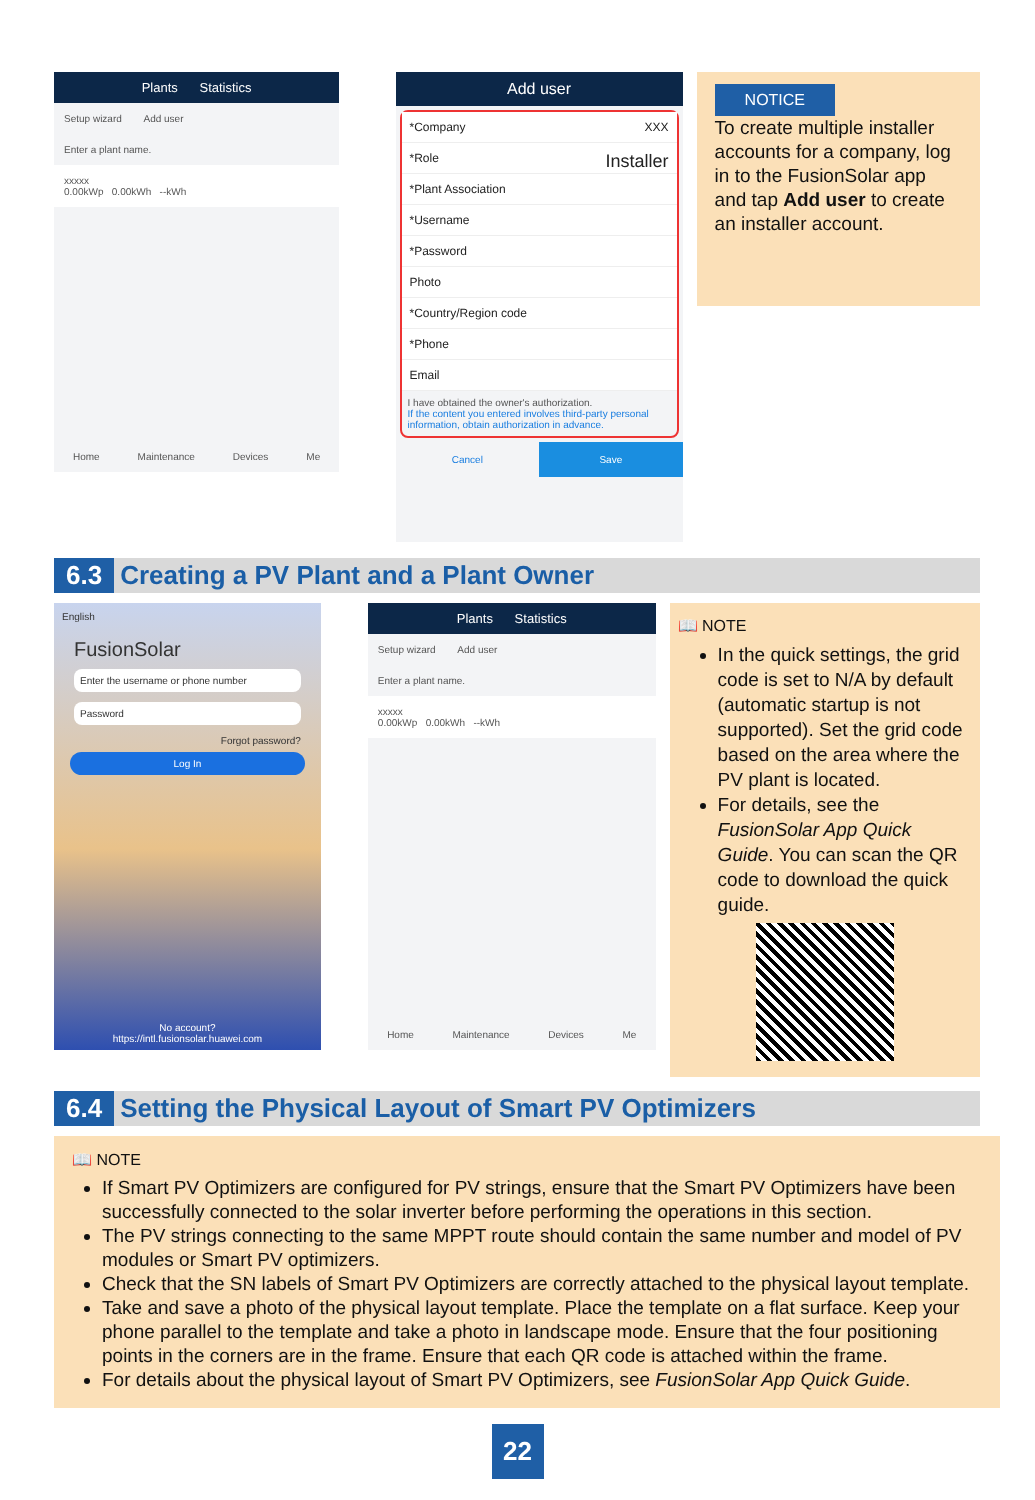Plants Statistics
Setup wizard Add user
Enter a plant name.
xxxxx
0.00kWp 0.00kWh --kWh
Home Maintenance Devices Me
Add user
*Company XXX
*Role Installer
*Plant Association
*Username
*Password
Photo
*Country/Region code
*Phone
Email
I have obtained the owner's authorization.
If the content you entered involves third-party personal information, obtain authorization in advance.
Cancel Save
NOTICE
To create multiple installer accounts for a company, log in to the FusionSolar app and tap Add user to create an installer account.
6.3 Creating a PV Plant and a Plant Owner
English
FusionSolar
Enter the username or phone number
Password
Forgot password?
Log In
No account?
https://intl.fusionsolar.huawei.com
Plants Statistics
Setup wizard Add user
Enter a plant name.
xxxxx
0.00kWp 0.00kWh --kWh
Home Maintenance Devices Me
📖 NOTE
In the quick settings, the grid code is set to N/A by default (automatic startup is not supported). Set the grid code based on the area where the PV plant is located.
For details, see the FusionSolar App Quick Guide. You can scan the QR code to download the quick guide.
6.4 Setting the Physical Layout of Smart PV Optimizers
📖 NOTE
If Smart PV Optimizers are configured for PV strings, ensure that the Smart PV Optimizers have been successfully connected to the solar inverter before performing the operations in this section.
The PV strings connecting to the same MPPT route should contain the same number and model of PV modules or Smart PV optimizers.
Check that the SN labels of Smart PV Optimizers are correctly attached to the physical layout template.
Take and save a photo of the physical layout template. Place the template on a flat surface. Keep your phone parallel to the template and take a photo in landscape mode. Ensure that the four positioning points in the corners are in the frame. Ensure that each QR code is attached within the frame.
For details about the physical layout of Smart PV Optimizers, see FusionSolar App Quick Guide.
22